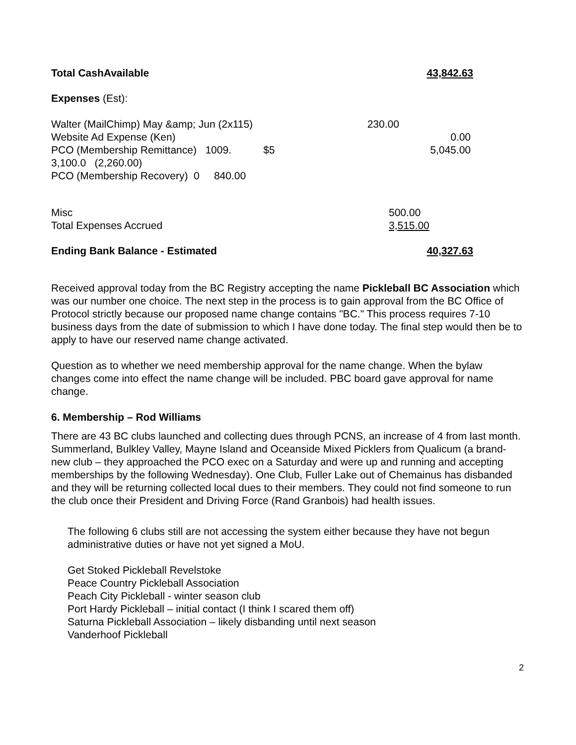Total CashAvailable 43,842.63
Expenses (Est):
| Walter (MailChimp) May &amp; Jun (2x115) | 230.00 | |
| Website Ad Expense (Ken) | | 0.00 |
| PCO (Membership Remittance) 1009. $5 | | 5,045.00 |
| 3,100.0 (2,260.00) | | |
| PCO (Membership Recovery) 0 840.00 | | |
| Misc | 500.00 |
| Total Expenses Accrued | 3,515.00 |
Ending Bank Balance - Estimated 40,327.63
Received approval today from the BC Registry accepting the name Pickleball BC Association which was our number one choice. The next step in the process is to gain approval from the BC Office of Protocol strictly because our proposed name change contains "BC." This process requires 7-10 business days from the date of submission to which I have done today. The final step would then be to apply to have our reserved name change activated.
Question as to whether we need membership approval for the name change. When the bylaw changes come into effect the name change will be included. PBC board gave approval for name change.
6. Membership – Rod Williams
There are 43 BC clubs launched and collecting dues through PCNS, an increase of 4 from last month. Summerland, Bulkley Valley, Mayne Island and Oceanside Mixed Picklers from Qualicum (a brand-new club – they approached the PCO exec on a Saturday and were up and running and accepting memberships by the following Wednesday). One Club, Fuller Lake out of Chemainus has disbanded and they will be returning collected local dues to their members. They could not find someone to run the club once their President and Driving Force (Rand Granbois) had health issues.
The following 6 clubs still are not accessing the system either because they have not begun administrative duties or have not yet signed a MoU.
Get Stoked Pickleball Revelstoke
Peace Country Pickleball Association
Peach City Pickleball - winter season club
Port Hardy Pickleball – initial contact (I think I scared them off)
Saturna Pickleball Association – likely disbanding until next season
Vanderhoof Pickleball
2